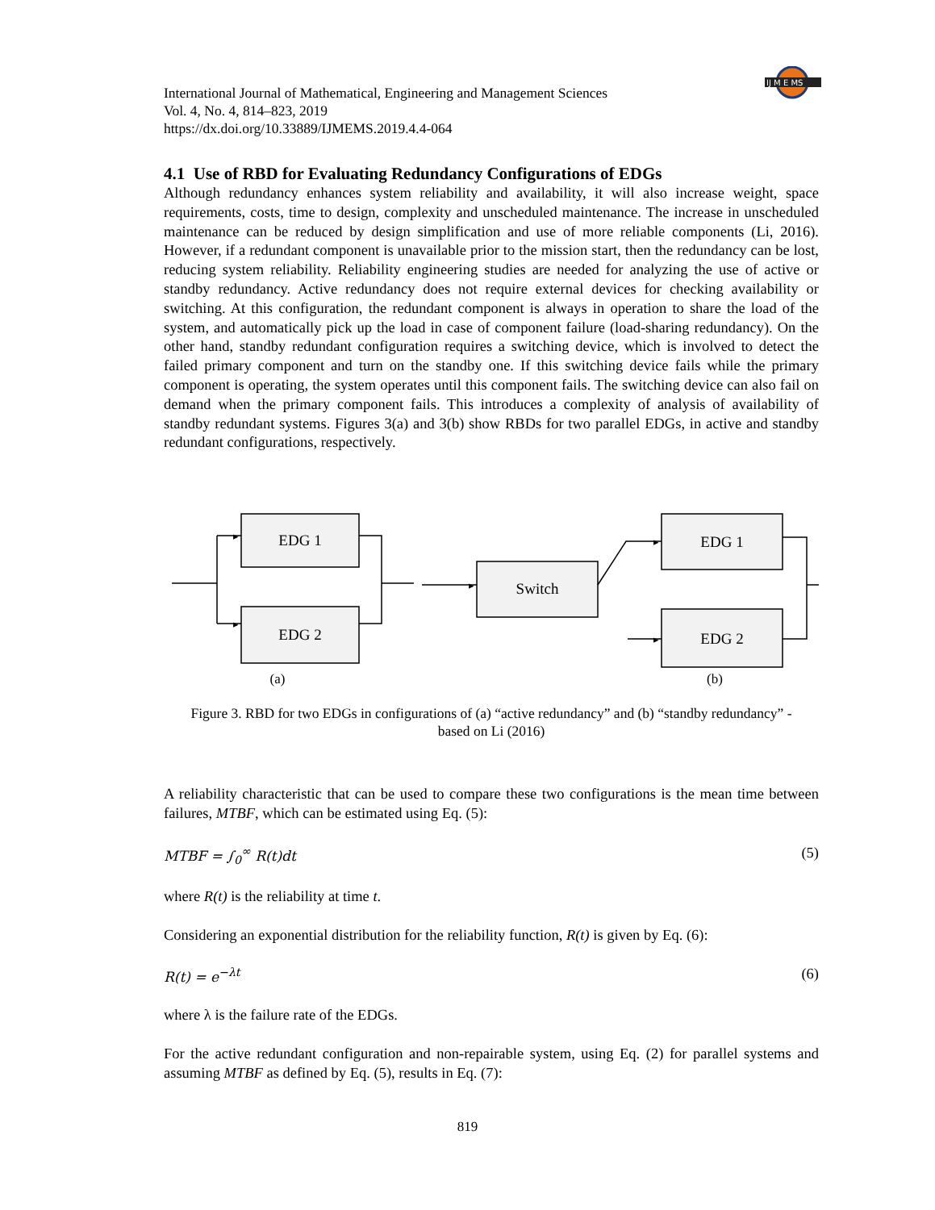IJ M E MS
International Journal of Mathematical, Engineering and Management Sciences
Vol. 4, No. 4, 814–823, 2019
https://dx.doi.org/10.33889/IJMEMS.2019.4.4-064
4.1 Use of RBD for Evaluating Redundancy Configurations of EDGs
Although redundancy enhances system reliability and availability, it will also increase weight, space requirements, costs, time to design, complexity and unscheduled maintenance. The increase in unscheduled maintenance can be reduced by design simplification and use of more reliable components (Li, 2016). However, if a redundant component is unavailable prior to the mission start, then the redundancy can be lost, reducing system reliability. Reliability engineering studies are needed for analyzing the use of active or standby redundancy. Active redundancy does not require external devices for checking availability or switching. At this configuration, the redundant component is always in operation to share the load of the system, and automatically pick up the load in case of component failure (load-sharing redundancy). On the other hand, standby redundant configuration requires a switching device, which is involved to detect the failed primary component and turn on the standby one. If this switching device fails while the primary component is operating, the system operates until this component fails. The switching device can also fail on demand when the primary component fails. This introduces a complexity of analysis of availability of standby redundant systems. Figures 3(a) and 3(b) show RBDs for two parallel EDGs, in active and standby redundant configurations, respectively.
▸
▸
▸
▸
▸
EDG 1
EDG 2
Switch
EDG 1
EDG 2
(a)
(b)
Figure 3. RBD for two EDGs in configurations of (a) “active redundancy” and (b) “standby redundancy” -
based on Li (2016)
A reliability characteristic that can be used to compare these two configurations is the mean time between failures, MTBF, which can be estimated using Eq. (5):
MTBF = ∫<sub>0</sub><sup>∞</sup> R(t)dt (5)
where R(t) is the reliability at time t.
Considering an exponential distribution for the reliability function, R(t) is given by Eq. (6):
R(t) = e<sup>−λt</sup> (6)
where λ is the failure rate of the EDGs.
For the active redundant configuration and non-repairable system, using Eq. (2) for parallel systems and assuming MTBF as defined by Eq. (5), results in Eq. (7):
819